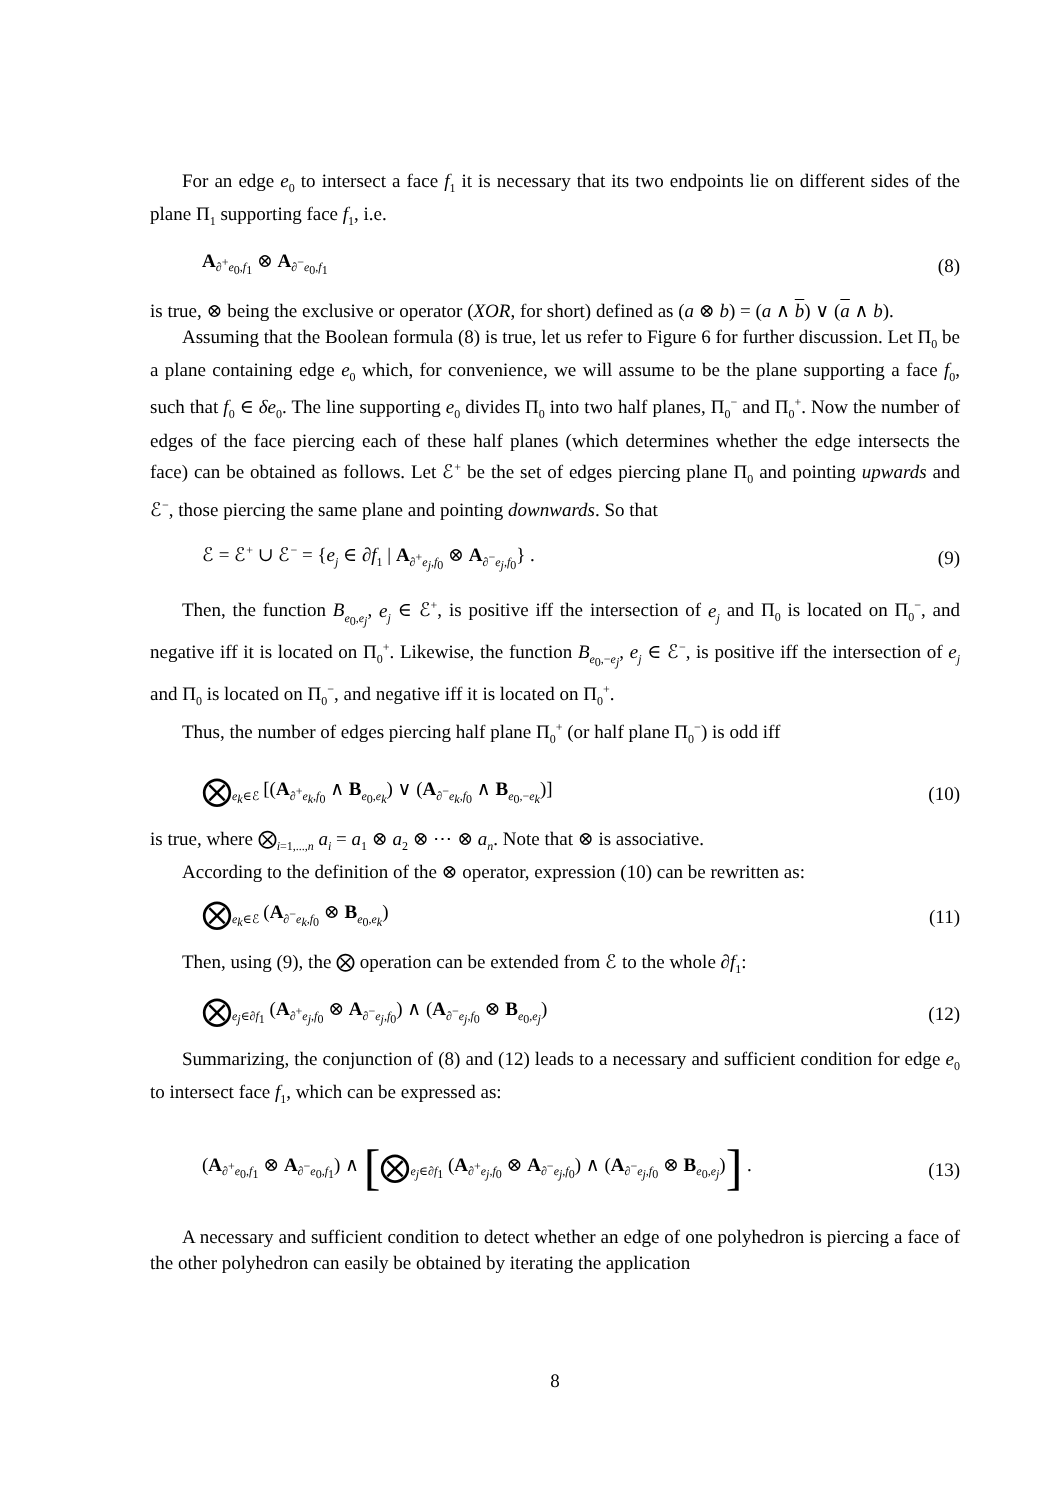For an edge e<sub>0</sub> to intersect a face f<sub>1</sub> it is necessary that its two endpoints lie on different sides of the plane Π<sub>1</sub> supporting face f<sub>1</sub>, i.e.
A<sub>∂<sup>+</sup>e<sub>0</sub>,f<sub>1</sub></sub> ⊗ A<sub>∂<sup>−</sup>e<sub>0</sub>,f<sub>1</sub></sub> (8)
is true, ⊗ being the exclusive or operator (XOR, for short) defined as (a ⊗ b) = (a ∧ b) ∨ (a ∧ b).
Assuming that the Boolean formula (8) is true, let us refer to Figure 6 for further discussion. Let Π<sub>0</sub> be a plane containing edge e<sub>0</sub> which, for convenience, we will assume to be the plane supporting a face f<sub>0</sub>, such that f<sub>0</sub> ∈ δe<sub>0</sub>. The line supporting e<sub>0</sub> divides Π<sub>0</sub> into two half planes, Π<sub>0</sub><sup>−</sup> and Π<sub>0</sub><sup>+</sup>. Now the number of edges of the face piercing each of these half planes (which determines whether the edge intersects the face) can be obtained as follows. Let ℰ<sup>+</sup> be the set of edges piercing plane Π<sub>0</sub> and pointing upwards and ℰ<sup>−</sup>, those piercing the same plane and pointing downwards. So that
ℰ = ℰ<sup>+</sup> ∪ ℰ<sup>−</sup> = {e<sub>j</sub> ∈ ∂f<sub>1</sub> | A<sub>∂<sup>+</sup>e<sub>j</sub>,f<sub>0</sub></sub> ⊗ A<sub>∂<sup>−</sup>e<sub>j</sub>,f<sub>0</sub></sub>} . (9)
Then, the function B<sub>e<sub>0</sub>,e<sub>j</sub></sub>, e<sub>j</sub> ∈ ℰ<sup>+</sup>, is positive iff the intersection of e<sub>j</sub> and Π<sub>0</sub> is located on Π<sub>0</sub><sup>−</sup>, and negative iff it is located on Π<sub>0</sub><sup>+</sup>. Likewise, the function B<sub>e<sub>0</sub>,−e<sub>j</sub></sub>, e<sub>j</sub> ∈ ℰ<sup>−</sup>, is positive iff the intersection of e<sub>j</sub> and Π<sub>0</sub> is located on Π<sub>0</sub><sup>−</sup>, and negative iff it is located on Π<sub>0</sub><sup>+</sup>.
Thus, the number of edges piercing half plane Π<sub>0</sub><sup>+</sup> (or half plane Π<sub>0</sub><sup>−</sup>) is odd iff
⨂<sub>e<sub>k</sub>∈ℰ</sub> [(A<sub>∂<sup>+</sup>e<sub>k</sub>,f<sub>0</sub></sub> ∧ B<sub>e<sub>0</sub>,e<sub>k</sub></sub>) ∨ (A<sub>∂<sup>−</sup>e<sub>k</sub>,f<sub>0</sub></sub> ∧ B<sub>e<sub>0</sub>,−e<sub>k</sub></sub>)] (10)
is true, where ⨂<sub>i=1,...,n</sub> a<sub>i</sub> = a<sub>1</sub> ⊗ a<sub>2</sub> ⊗ ⋯ ⊗ a<sub>n</sub>. Note that ⊗ is associative.
According to the definition of the ⊗ operator, expression (10) can be rewritten as:
⨂<sub>e<sub>k</sub>∈ℰ</sub> (A<sub>∂<sup>−</sup>e<sub>k</sub>,f<sub>0</sub></sub> ⊗ B<sub>e<sub>0</sub>,e<sub>k</sub></sub>) (11)
Then, using (9), the ⨂ operation can be extended from ℰ to the whole ∂f<sub>1</sub>:
⨂<sub>e<sub>j</sub>∈∂f<sub>1</sub></sub> (A<sub>∂<sup>+</sup>e<sub>j</sub>,f<sub>0</sub></sub> ⊗ A<sub>∂<sup>−</sup>e<sub>j</sub>,f<sub>0</sub></sub>) ∧ (A<sub>∂<sup>−</sup>e<sub>j</sub>,f<sub>0</sub></sub> ⊗ B<sub>e<sub>0</sub>,e<sub>j</sub></sub>) (12)
Summarizing, the conjunction of (8) and (12) leads to a necessary and sufficient condition for edge e<sub>0</sub> to intersect face f<sub>1</sub>, which can be expressed as:
(A<sub>∂<sup>+</sup>e<sub>0</sub>,f<sub>1</sub></sub> ⊗ A<sub>∂<sup>−</sup>e<sub>0</sub>,f<sub>1</sub></sub>) ∧ [⨂<sub>e<sub>j</sub>∈∂f<sub>1</sub></sub> (A<sub>∂<sup>+</sup>e<sub>j</sub>,f<sub>0</sub></sub> ⊗ A<sub>∂<sup>−</sup>e<sub>j</sub>,f<sub>0</sub></sub>) ∧ (A<sub>∂<sup>−</sup>e<sub>j</sub>,f<sub>0</sub></sub> ⊗ B<sub>e<sub>0</sub>,e<sub>j</sub></sub>)] . (13)
A necessary and sufficient condition to detect whether an edge of one polyhedron is piercing a face of the other polyhedron can easily be obtained by iterating the application
8